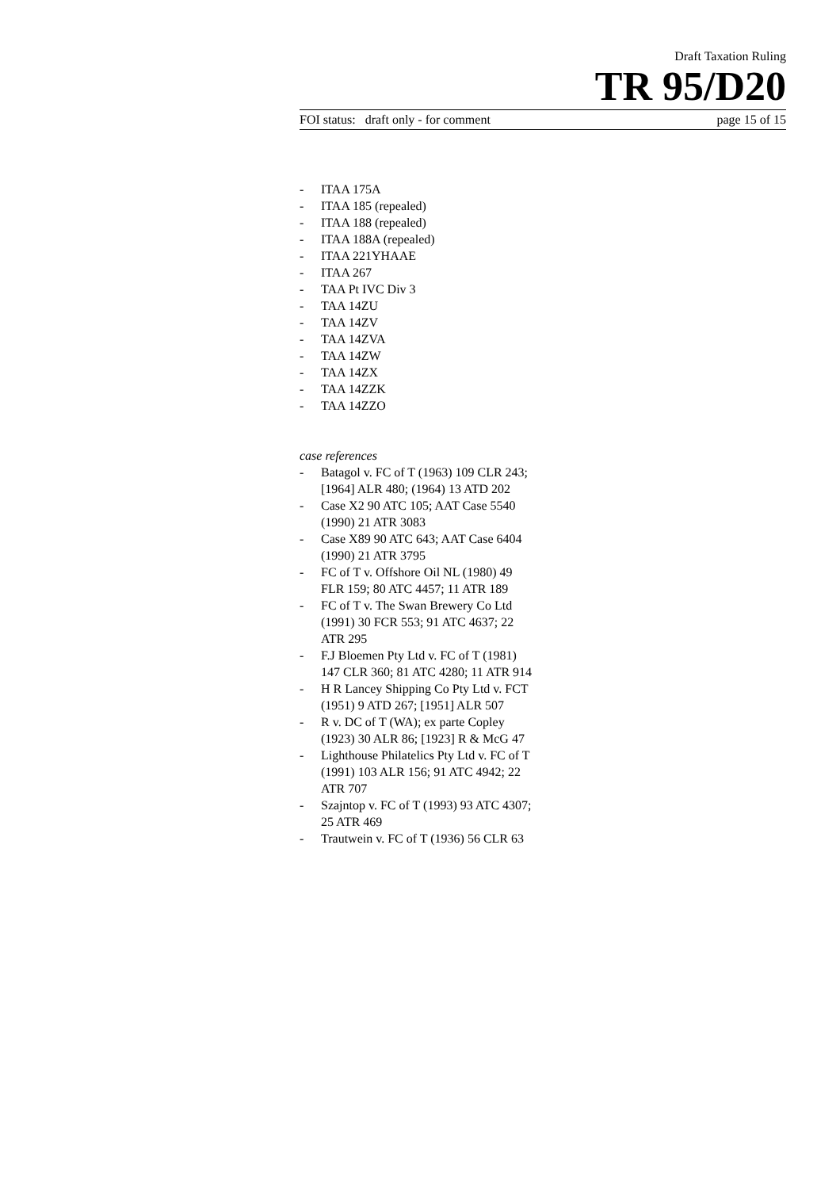Draft Taxation Ruling
TR 95/D20
FOI status: draft only - for comment page 15 of 15
- ITAA 175A
- ITAA 185 (repealed)
- ITAA 188 (repealed)
- ITAA 188A (repealed)
- ITAA 221YHAAE
- ITAA 267
- TAA Pt IVC Div 3
- TAA 14ZU
- TAA 14ZV
- TAA 14ZVA
- TAA 14ZW
- TAA 14ZX
- TAA 14ZZK
- TAA 14ZZO
case references
- Batagol v. FC of T (1963) 109 CLR 243; [1964] ALR 480; (1964) 13 ATD 202
- Case X2 90 ATC 105; AAT Case 5540 (1990) 21 ATR 3083
- Case X89 90 ATC 643; AAT Case 6404 (1990) 21 ATR 3795
- FC of T v. Offshore Oil NL (1980) 49 FLR 159; 80 ATC 4457; 11 ATR 189
- FC of T v. The Swan Brewery Co Ltd (1991) 30 FCR 553; 91 ATC 4637; 22 ATR 295
- F.J Bloemen Pty Ltd v. FC of T (1981) 147 CLR 360; 81 ATC 4280; 11 ATR 914
- H R Lancey Shipping Co Pty Ltd v. FCT (1951) 9 ATD 267; [1951] ALR 507
- R v. DC of T (WA); ex parte Copley (1923) 30 ALR 86; [1923] R & McG 47
- Lighthouse Philatelics Pty Ltd v. FC of T (1991) 103 ALR 156; 91 ATC 4942; 22 ATR 707
- Szajntop v. FC of T (1993) 93 ATC 4307; 25 ATR 469
- Trautwein v. FC of T (1936) 56 CLR 63